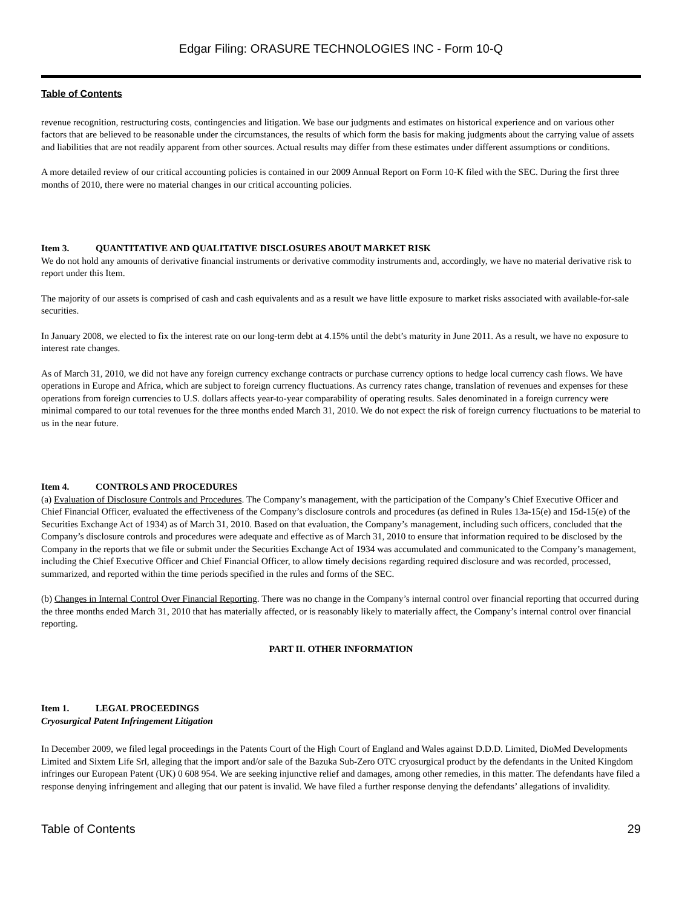Edgar Filing: ORASURE TECHNOLOGIES INC - Form 10-Q
Table of Contents
revenue recognition, restructuring costs, contingencies and litigation. We base our judgments and estimates on historical experience and on various other factors that are believed to be reasonable under the circumstances, the results of which form the basis for making judgments about the carrying value of assets and liabilities that are not readily apparent from other sources. Actual results may differ from these estimates under different assumptions or conditions.
A more detailed review of our critical accounting policies is contained in our 2009 Annual Report on Form 10-K filed with the SEC. During the first three months of 2010, there were no material changes in our critical accounting policies.
Item 3. QUANTITATIVE AND QUALITATIVE DISCLOSURES ABOUT MARKET RISK
We do not hold any amounts of derivative financial instruments or derivative commodity instruments and, accordingly, we have no material derivative risk to report under this Item.
The majority of our assets is comprised of cash and cash equivalents and as a result we have little exposure to market risks associated with available-for-sale securities.
In January 2008, we elected to fix the interest rate on our long-term debt at 4.15% until the debt’s maturity in June 2011. As a result, we have no exposure to interest rate changes.
As of March 31, 2010, we did not have any foreign currency exchange contracts or purchase currency options to hedge local currency cash flows. We have operations in Europe and Africa, which are subject to foreign currency fluctuations. As currency rates change, translation of revenues and expenses for these operations from foreign currencies to U.S. dollars affects year-to-year comparability of operating results. Sales denominated in a foreign currency were minimal compared to our total revenues for the three months ended March 31, 2010. We do not expect the risk of foreign currency fluctuations to be material to us in the near future.
Item 4. CONTROLS AND PROCEDURES
(a) Evaluation of Disclosure Controls and Procedures. The Company’s management, with the participation of the Company’s Chief Executive Officer and Chief Financial Officer, evaluated the effectiveness of the Company’s disclosure controls and procedures (as defined in Rules 13a-15(e) and 15d-15(e) of the Securities Exchange Act of 1934) as of March 31, 2010. Based on that evaluation, the Company’s management, including such officers, concluded that the Company’s disclosure controls and procedures were adequate and effective as of March 31, 2010 to ensure that information required to be disclosed by the Company in the reports that we file or submit under the Securities Exchange Act of 1934 was accumulated and communicated to the Company’s management, including the Chief Executive Officer and Chief Financial Officer, to allow timely decisions regarding required disclosure and was recorded, processed, summarized, and reported within the time periods specified in the rules and forms of the SEC.
(b) Changes in Internal Control Over Financial Reporting. There was no change in the Company’s internal control over financial reporting that occurred during the three months ended March 31, 2010 that has materially affected, or is reasonably likely to materially affect, the Company’s internal control over financial reporting.
PART II. OTHER INFORMATION
Item 1. LEGAL PROCEEDINGS
Cryosurgical Patent Infringement Litigation
In December 2009, we filed legal proceedings in the Patents Court of the High Court of England and Wales against D.D.D. Limited, DioMed Developments Limited and Sixtem Life Srl, alleging that the import and/or sale of the Bazuka Sub-Zero OTC cryosurgical product by the defendants in the United Kingdom infringes our European Patent (UK) 0 608 954. We are seeking injunctive relief and damages, among other remedies, in this matter. The defendants have filed a response denying infringement and alleging that our patent is invalid. We have filed a further response denying the defendants’ allegations of invalidity.
Table of Contents 29